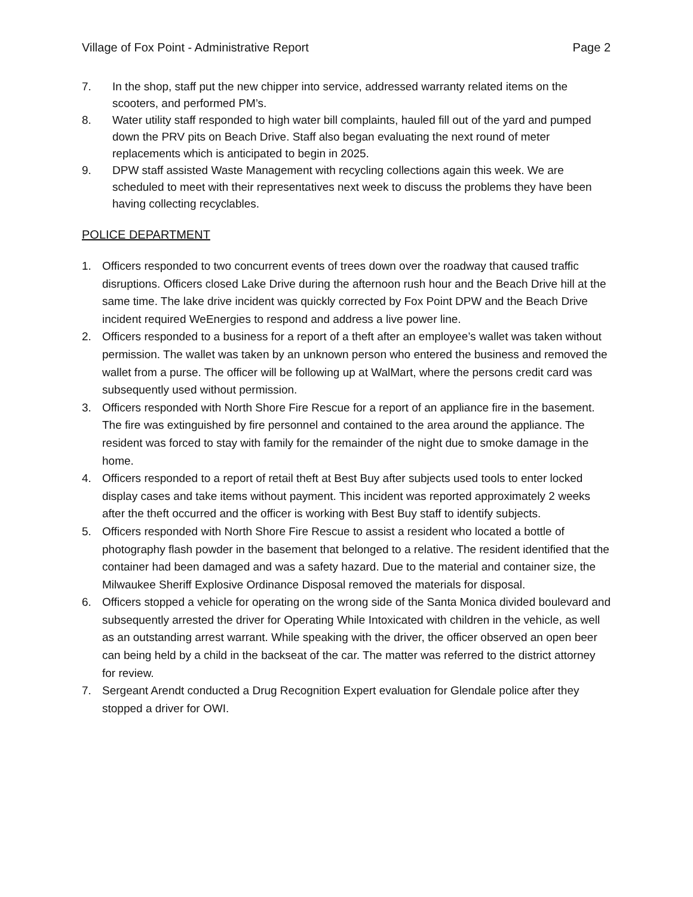Village of Fox Point - Administrative Report Page 2
7. In the shop, staff put the new chipper into service, addressed warranty related items on the scooters, and performed PM’s.
8. Water utility staff responded to high water bill complaints, hauled fill out of the yard and pumped down the PRV pits on Beach Drive. Staff also began evaluating the next round of meter replacements which is anticipated to begin in 2025.
9. DPW staff assisted Waste Management with recycling collections again this week. We are scheduled to meet with their representatives next week to discuss the problems they have been having collecting recyclables.
POLICE DEPARTMENT
1. Officers responded to two concurrent events of trees down over the roadway that caused traffic disruptions. Officers closed Lake Drive during the afternoon rush hour and the Beach Drive hill at the same time. The lake drive incident was quickly corrected by Fox Point DPW and the Beach Drive incident required WeEnergies to respond and address a live power line.
2. Officers responded to a business for a report of a theft after an employee’s wallet was taken without permission. The wallet was taken by an unknown person who entered the business and removed the wallet from a purse. The officer will be following up at WalMart, where the persons credit card was subsequently used without permission.
3. Officers responded with North Shore Fire Rescue for a report of an appliance fire in the basement. The fire was extinguished by fire personnel and contained to the area around the appliance. The resident was forced to stay with family for the remainder of the night due to smoke damage in the home.
4. Officers responded to a report of retail theft at Best Buy after subjects used tools to enter locked display cases and take items without payment. This incident was reported approximately 2 weeks after the theft occurred and the officer is working with Best Buy staff to identify subjects.
5. Officers responded with North Shore Fire Rescue to assist a resident who located a bottle of photography flash powder in the basement that belonged to a relative. The resident identified that the container had been damaged and was a safety hazard. Due to the material and container size, the Milwaukee Sheriff Explosive Ordinance Disposal removed the materials for disposal.
6. Officers stopped a vehicle for operating on the wrong side of the Santa Monica divided boulevard and subsequently arrested the driver for Operating While Intoxicated with children in the vehicle, as well as an outstanding arrest warrant. While speaking with the driver, the officer observed an open beer can being held by a child in the backseat of the car. The matter was referred to the district attorney for review.
7. Sergeant Arendt conducted a Drug Recognition Expert evaluation for Glendale police after they stopped a driver for OWI.